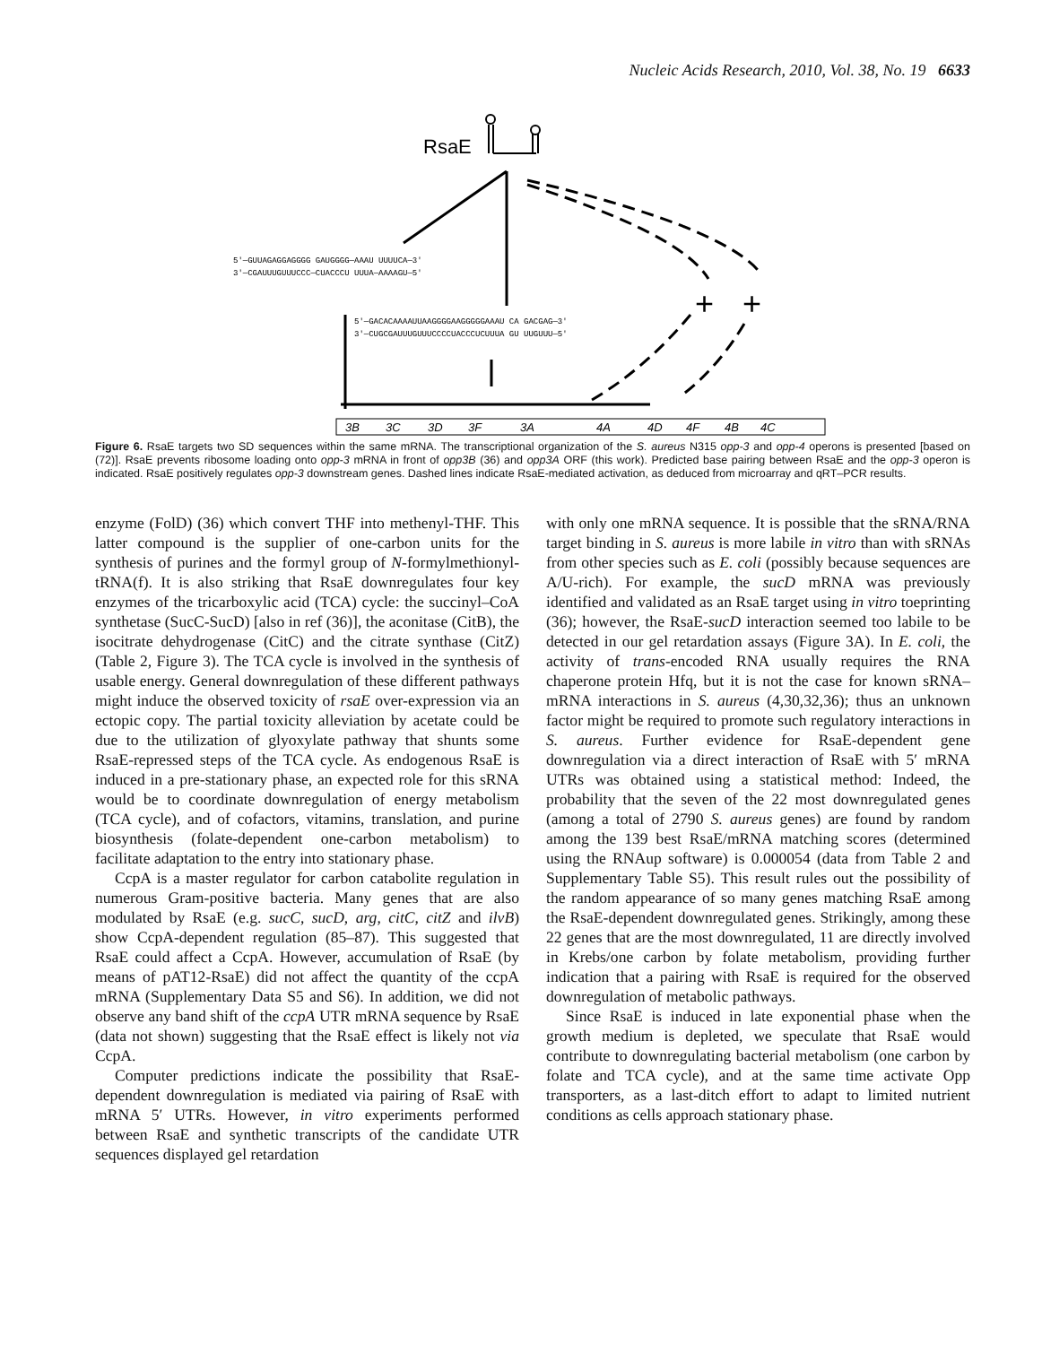Nucleic Acids Research, 2010, Vol. 38, No. 19 6633
RsaE
+
+
5′—GUUAGAGGAGGGG GAUGGGG—AAAU UUUUCA—3′
3′—CGAUUUGUUUCCC—CUACCCU UUUA—AAAAGU—5′
5′—GACACAAAAUUAAGGGGAAGGGGGAAAU CA GACGAG—3′
3′—CUGCGAUUUGUUUCCCCUACCCUCUUUA GU UUGUUU—5′
3B
3C
3D
3F
3A
4A
4D
4F
4B
4C
Figure 6. RsaE targets two SD sequences within the same mRNA. The transcriptional organization of the S. aureus N315 opp-3 and opp-4 operons is presented [based on (72)]. RsaE prevents ribosome loading onto opp-3 mRNA in front of opp3B (36) and opp3A ORF (this work). Predicted base pairing between RsaE and the opp-3 operon is indicated. RsaE positively regulates opp-3 downstream genes. Dashed lines indicate RsaE-mediated activation, as deduced from microarray and qRT–PCR results.
enzyme (FolD) (36) which convert THF into methenyl-THF. This latter compound is the supplier of one-carbon units for the synthesis of purines and the formyl group of N-formylmethionyl-tRNA(f). It is also striking that RsaE downregulates four key enzymes of the tricarboxylic acid (TCA) cycle: the succinyl–CoA synthetase (SucC-SucD) [also in ref (36)], the aconitase (CitB), the isocitrate dehydrogenase (CitC) and the citrate synthase (CitZ) (Table 2, Figure 3). The TCA cycle is involved in the synthesis of usable energy. General downregulation of these different pathways might induce the observed toxicity of rsaE over-expression via an ectopic copy. The partial toxicity alleviation by acetate could be due to the utilization of glyoxylate pathway that shunts some RsaE-repressed steps of the TCA cycle. As endogenous RsaE is induced in a pre-stationary phase, an expected role for this sRNA would be to coordinate downregulation of energy metabolism (TCA cycle), and of cofactors, vitamins, translation, and purine biosynthesis (folate-dependent one-carbon metabolism) to facilitate adaptation to the entry into stationary phase.
CcpA is a master regulator for carbon catabolite regulation in numerous Gram-positive bacteria. Many genes that are also modulated by RsaE (e.g. sucC, sucD, arg, citC, citZ and ilvB) show CcpA-dependent regulation (85–87). This suggested that RsaE could affect a CcpA. However, accumulation of RsaE (by means of pAT12-RsaE) did not affect the quantity of the ccpA mRNA (Supplementary Data S5 and S6). In addition, we did not observe any band shift of the ccpA UTR mRNA sequence by RsaE (data not shown) suggesting that the RsaE effect is likely not via CcpA.
Computer predictions indicate the possibility that RsaE-dependent downregulation is mediated via pairing of RsaE with mRNA 5′ UTRs. However, in vitro experiments performed between RsaE and synthetic transcripts of the candidate UTR sequences displayed gel retardation
with only one mRNA sequence. It is possible that the sRNA/RNA target binding in S. aureus is more labile in vitro than with sRNAs from other species such as E. coli (possibly because sequences are A/U-rich). For example, the sucD mRNA was previously identified and validated as an RsaE target using in vitro toeprinting (36); however, the RsaE-sucD interaction seemed too labile to be detected in our gel retardation assays (Figure 3A). In E. coli, the activity of trans-encoded RNA usually requires the RNA chaperone protein Hfq, but it is not the case for known sRNA–mRNA interactions in S. aureus (4,30,32,36); thus an unknown factor might be required to promote such regulatory interactions in S. aureus. Further evidence for RsaE-dependent gene downregulation via a direct interaction of RsaE with 5′ mRNA UTRs was obtained using a statistical method: Indeed, the probability that the seven of the 22 most downregulated genes (among a total of 2790 S. aureus genes) are found by random among the 139 best RsaE/mRNA matching scores (determined using the RNAup software) is 0.000054 (data from Table 2 and Supplementary Table S5). This result rules out the possibility of the random appearance of so many genes matching RsaE among the RsaE-dependent downregulated genes. Strikingly, among these 22 genes that are the most downregulated, 11 are directly involved in Krebs/one carbon by folate metabolism, providing further indication that a pairing with RsaE is required for the observed downregulation of metabolic pathways.
Since RsaE is induced in late exponential phase when the growth medium is depleted, we speculate that RsaE would contribute to downregulating bacterial metabolism (one carbon by folate and TCA cycle), and at the same time activate Opp transporters, as a last-ditch effort to adapt to limited nutrient conditions as cells approach stationary phase.